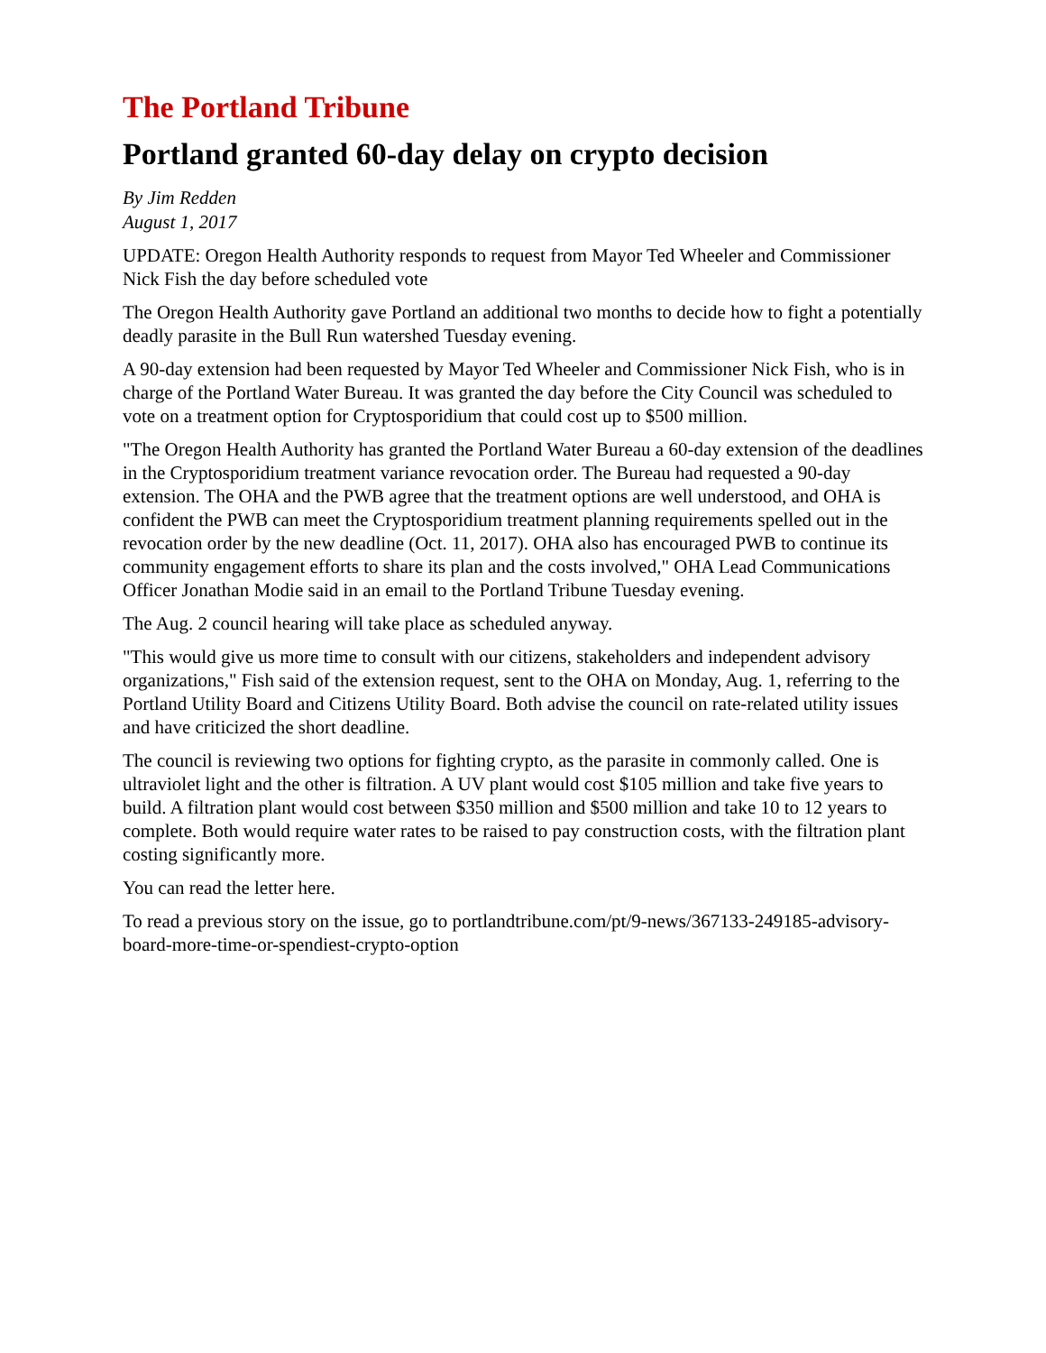The Portland Tribune
Portland granted 60-day delay on crypto decision
By Jim Redden
August 1, 2017
UPDATE: Oregon Health Authority responds to request from Mayor Ted Wheeler and Commissioner Nick Fish the day before scheduled vote
The Oregon Health Authority gave Portland an additional two months to decide how to fight a potentially deadly parasite in the Bull Run watershed Tuesday evening.
A 90-day extension had been requested by Mayor Ted Wheeler and Commissioner Nick Fish, who is in charge of the Portland Water Bureau. It was granted the day before the City Council was scheduled to vote on a treatment option for Cryptosporidium that could cost up to $500 million.
"The Oregon Health Authority has granted the Portland Water Bureau a 60-day extension of the deadlines in the Cryptosporidium treatment variance revocation order. The Bureau had requested a 90-day extension. The OHA and the PWB agree that the treatment options are well understood, and OHA is confident the PWB can meet the Cryptosporidium treatment planning requirements spelled out in the revocation order by the new deadline (Oct. 11, 2017). OHA also has encouraged PWB to continue its community engagement efforts to share its plan and the costs involved," OHA Lead Communications Officer Jonathan Modie said in an email to the Portland Tribune Tuesday evening.
The Aug. 2 council hearing will take place as scheduled anyway.
"This would give us more time to consult with our citizens, stakeholders and independent advisory organizations," Fish said of the extension request, sent to the OHA on Monday, Aug. 1, referring to the Portland Utility Board and Citizens Utility Board. Both advise the council on rate-related utility issues and have criticized the short deadline.
The council is reviewing two options for fighting crypto, as the parasite in commonly called. One is ultraviolet light and the other is filtration. A UV plant would cost $105 million and take five years to build. A filtration plant would cost between $350 million and $500 million and take 10 to 12 years to complete. Both would require water rates to be raised to pay construction costs, with the filtration plant costing significantly more.
You can read the letter here.
To read a previous story on the issue, go to portlandtribune.com/pt/9-news/367133-249185-advisory-board-more-time-or-spendiest-crypto-option